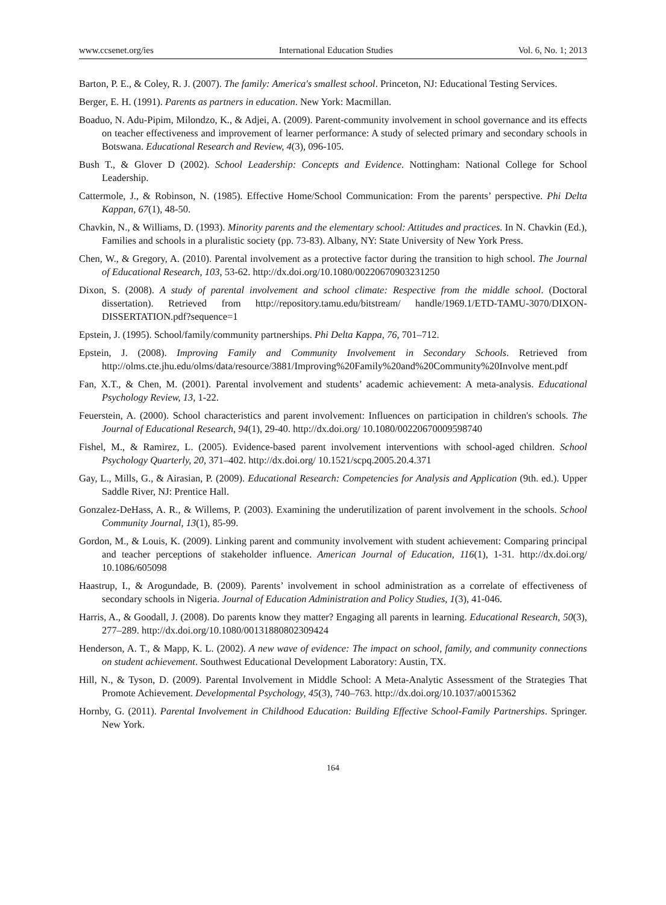www.ccsenet.org/ies International Education Studies Vol. 6, No. 1; 2013
Barton, P. E., & Coley, R. J. (2007). The family: America's smallest school. Princeton, NJ: Educational Testing Services.
Berger, E. H. (1991). Parents as partners in education. New York: Macmillan.
Boaduo, N. Adu-Pipim, Milondzo, K., & Adjei, A. (2009). Parent-community involvement in school governance and its effects on teacher effectiveness and improvement of learner performance: A study of selected primary and secondary schools in Botswana. Educational Research and Review, 4(3), 096-105.
Bush T., & Glover D (2002). School Leadership: Concepts and Evidence. Nottingham: National College for School Leadership.
Cattermole, J., & Robinson, N. (1985). Effective Home/School Communication: From the parents’ perspective. Phi Delta Kappan, 67(1), 48-50.
Chavkin, N., & Williams, D. (1993). Minority parents and the elementary school: Attitudes and practices. In N. Chavkin (Ed.), Families and schools in a pluralistic society (pp. 73-83). Albany, NY: State University of New York Press.
Chen, W., & Gregory, A. (2010). Parental involvement as a protective factor during the transition to high school. The Journal of Educational Research, 103, 53-62. http://dx.doi.org/10.1080/00220670903231250
Dixon, S. (2008). A study of parental involvement and school climate: Respective from the middle school. (Doctoral dissertation). Retrieved from http://repository.tamu.edu/bitstream/ handle/1969.1/ETD-TAMU-3070/DIXON-DISSERTATION.pdf?sequence=1
Epstein, J. (1995). School/family/community partnerships. Phi Delta Kappa, 76, 701–712.
Epstein, J. (2008). Improving Family and Community Involvement in Secondary Schools. Retrieved from http://olms.cte.jhu.edu/olms/data/resource/3881/Improving%20Family%20and%20Community%20Involve ment.pdf
Fan, X.T., & Chen, M. (2001). Parental involvement and students’ academic achievement: A meta-analysis. Educational Psychology Review, 13, 1-22.
Feuerstein, A. (2000). School characteristics and parent involvement: Influences on participation in children's schools. The Journal of Educational Research, 94(1), 29-40. http://dx.doi.org/ 10.1080/00220670009598740
Fishel, M., & Ramirez, L. (2005). Evidence-based parent involvement interventions with school-aged children. School Psychology Quarterly, 20, 371–402. http://dx.doi.org/ 10.1521/scpq.2005.20.4.371
Gay, L., Mills, G., & Airasian, P. (2009). Educational Research: Competencies for Analysis and Application (9th. ed.). Upper Saddle River, NJ: Prentice Hall.
Gonzalez-DeHass, A. R., & Willems, P. (2003). Examining the underutilization of parent involvement in the schools. School Community Journal, 13(1), 85-99.
Gordon, M., & Louis, K. (2009). Linking parent and community involvement with student achievement: Comparing principal and teacher perceptions of stakeholder influence. American Journal of Education, 116(1), 1-31. http://dx.doi.org/ 10.1086/605098
Haastrup, I., & Arogundade, B. (2009). Parents’ involvement in school administration as a correlate of effectiveness of secondary schools in Nigeria. Journal of Education Administration and Policy Studies, 1(3), 41-046.
Harris, A., & Goodall, J. (2008). Do parents know they matter? Engaging all parents in learning. Educational Research, 50(3), 277–289. http://dx.doi.org/10.1080/00131880802309424
Henderson, A. T., & Mapp, K. L. (2002). A new wave of evidence: The impact on school, family, and community connections on student achievement. Southwest Educational Development Laboratory: Austin, TX.
Hill, N., & Tyson, D. (2009). Parental Involvement in Middle School: A Meta-Analytic Assessment of the Strategies That Promote Achievement. Developmental Psychology, 45(3), 740–763. http://dx.doi.org/10.1037/a0015362
Hornby, G. (2011). Parental Involvement in Childhood Education: Building Effective School-Family Partnerships. Springer. New York.
164